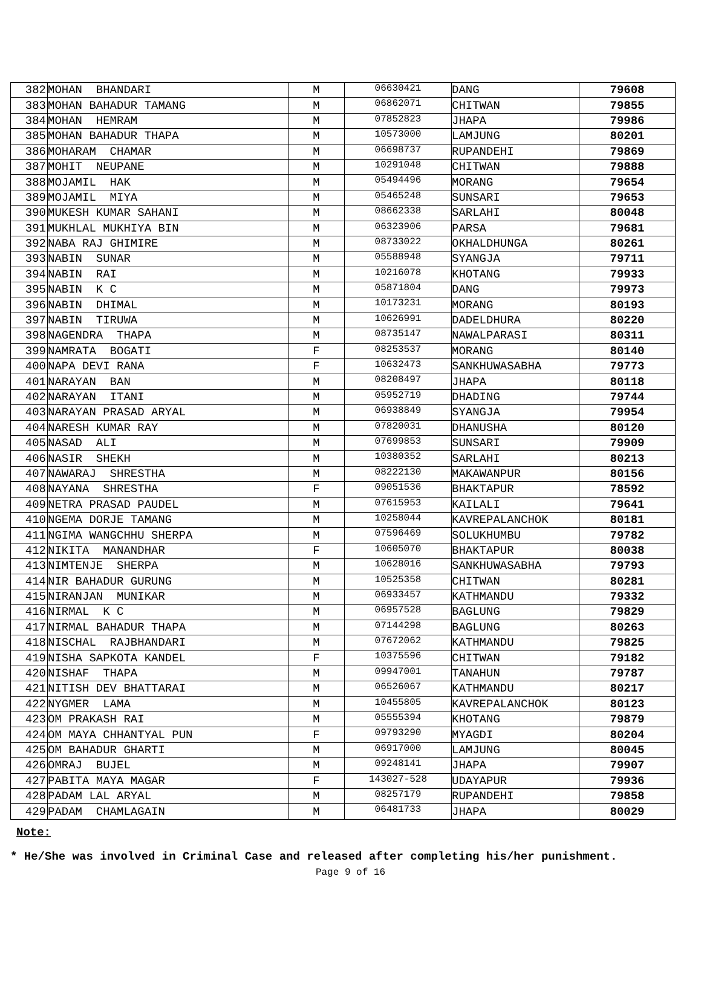| 382 | MOHAN BHANDARI | M | 06630421 | DANG | 79608 |
| 383 | MOHAN BAHADUR TAMANG | M | 06862071 | CHITWAN | 79855 |
| 384 | MOHAN HEMRAM | M | 07852823 | JHAPA | 79986 |
| 385 | MOHAN BAHADUR THAPA | M | 10573000 | LAMJUNG | 80201 |
| 386 | MOHARAM CHAMAR | M | 06698737 | RUPANDEHI | 79869 |
| 387 | MOHIT NEUPANE | M | 10291048 | CHITWAN | 79888 |
| 388 | MOJAMIL HAK | M | 05494496 | MORANG | 79654 |
| 389 | MOJAMIL MIYA | M | 05465248 | SUNSARI | 79653 |
| 390 | MUKESH KUMAR SAHANI | M | 08662338 | SARLAHI | 80048 |
| 391 | MUKHLAL MUKHIYA BIN | M | 06323906 | PARSA | 79681 |
| 392 | NABA RAJ GHIMIRE | M | 08733022 | OKHALDHUNGA | 80261 |
| 393 | NABIN SUNAR | M | 05588948 | SYANGJA | 79711 |
| 394 | NABIN RAI | M | 10216078 | KHOTANG | 79933 |
| 395 | NABIN K C | M | 05871804 | DANG | 79973 |
| 396 | NABIN DHIMAL | M | 10173231 | MORANG | 80193 |
| 397 | NABIN TIRUWA | M | 10626991 | DADELDHURA | 80220 |
| 398 | NAGENDRA THAPA | M | 08735147 | NAWALPARASI | 80311 |
| 399 | NAMRATA BOGATI | F | 08253537 | MORANG | 80140 |
| 400 | NAPA DEVI RANA | F | 10632473 | SANKHUWASABHA | 79773 |
| 401 | NARAYAN BAN | M | 08208497 | JHAPA | 80118 |
| 402 | NARAYAN ITANI | M | 05952719 | DHADING | 79744 |
| 403 | NARAYAN PRASAD ARYAL | M | 06938849 | SYANGJA | 79954 |
| 404 | NARESH KUMAR RAY | M | 07820031 | DHANUSHA | 80120 |
| 405 | NASAD ALI | M | 07699853 | SUNSARI | 79909 |
| 406 | NASIR SHEKH | M | 10380352 | SARLAHI | 80213 |
| 407 | NAWARAJ SHRESTHA | M | 08222130 | MAKAWANPUR | 80156 |
| 408 | NAYANA SHRESTHA | F | 09051536 | BHAKTAPUR | 78592 |
| 409 | NETRA PRASAD PAUDEL | M | 07615953 | KAILALI | 79641 |
| 410 | NGEMA DORJE TAMANG | M | 10258044 | KAVREPALANCHOK | 80181 |
| 411 | NGIMA WANGCHHU SHERPA | M | 07596469 | SOLUKHUMBU | 79782 |
| 412 | NIKITA MANANDHAR | F | 10605070 | BHAKTAPUR | 80038 |
| 413 | NIMTENJE SHERPA | M | 10628016 | SANKHUWASABHA | 79793 |
| 414 | NIR BAHADUR GURUNG | M | 10525358 | CHITWAN | 80281 |
| 415 | NIRANJAN MUNIKAR | M | 06933457 | KATHMANDU | 79332 |
| 416 | NIRMAL K C | M | 06957528 | BAGLUNG | 79829 |
| 417 | NIRMAL BAHADUR THAPA | M | 07144298 | BAGLUNG | 80263 |
| 418 | NISCHAL RAJBHANDARI | M | 07672062 | KATHMANDU | 79825 |
| 419 | NISHA SAPKOTA KANDEL | F | 10375596 | CHITWAN | 79182 |
| 420 | NISHAF THAPA | M | 09947001 | TANAHUN | 79787 |
| 421 | NITISH DEV BHATTARAI | M | 06526067 | KATHMANDU | 80217 |
| 422 | NYGMER LAMA | M | 10455805 | KAVREPALANCHOK | 80123 |
| 423 | OM PRAKASH RAI | M | 05555394 | KHOTANG | 79879 |
| 424 | OM MAYA CHHANTYAL PUN | F | 09793290 | MYAGDI | 80204 |
| 425 | OM BAHADUR GHARTI | M | 06917000 | LAMJUNG | 80045 |
| 426 | OMRAJ BUJEL | M | 09248141 | JHAPA | 79907 |
| 427 | PABITA MAYA MAGAR | F | 143027-528 | UDAYAPUR | 79936 |
| 428 | PADAM LAL ARYAL | M | 08257179 | RUPANDEHI | 79858 |
| 429 | PADAM CHAMLAGAIN | M | 06481733 | JHAPA | 80029 |
Note:
* He/She was involved in Criminal Case and released after completing his/her punishment.
Page 9 of 16